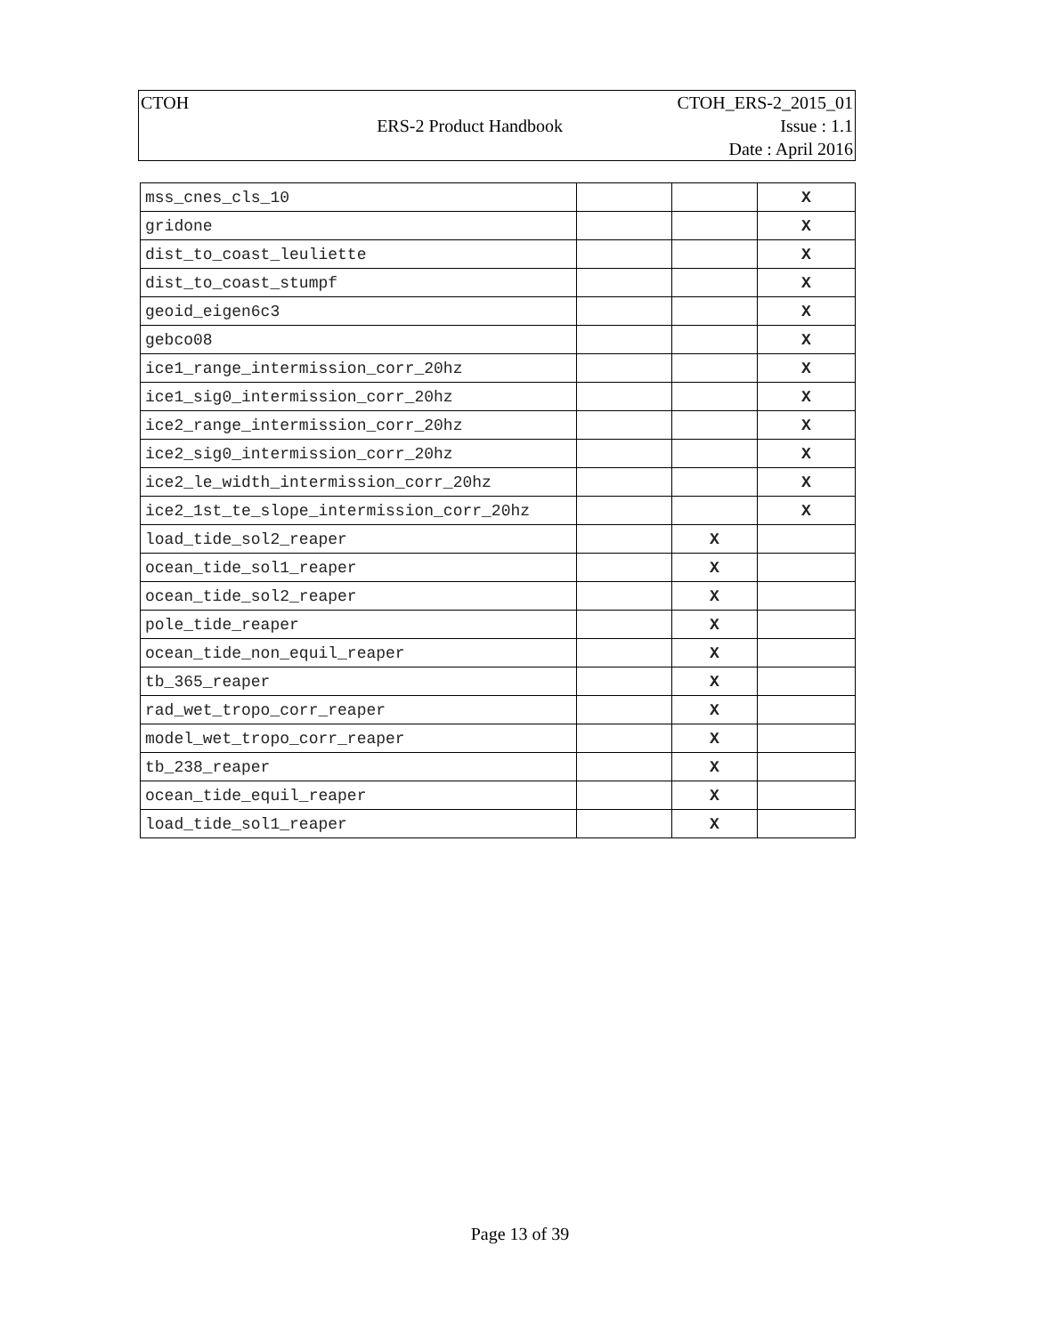| CTOH | | CTOH_ERS-2_2015_01 |
| | ERS-2 Product Handbook | Issue : 1.1 |
| | | Date : April 2016 |
| mss_cnes_cls_10 | | | X |
| gridone | | | X |
| dist_to_coast_leuliette | | | X |
| dist_to_coast_stumpf | | | X |
| geoid_eigen6c3 | | | X |
| gebco08 | | | X |
| ice1_range_intermission_corr_20hz | | | X |
| ice1_sig0_intermission_corr_20hz | | | X |
| ice2_range_intermission_corr_20hz | | | X |
| ice2_sig0_intermission_corr_20hz | | | X |
| ice2_le_width_intermission_corr_20hz | | | X |
| ice2_1st_te_slope_intermission_corr_20hz | | | X |
| load_tide_sol2_reaper | | X | |
| ocean_tide_sol1_reaper | | X | |
| ocean_tide_sol2_reaper | | X | |
| pole_tide_reaper | | X | |
| ocean_tide_non_equil_reaper | | X | |
| tb_365_reaper | | X | |
| rad_wet_tropo_corr_reaper | | X | |
| model_wet_tropo_corr_reaper | | X | |
| tb_238_reaper | | X | |
| ocean_tide_equil_reaper | | X | |
| load_tide_sol1_reaper | | X | |
Page 13 of 39